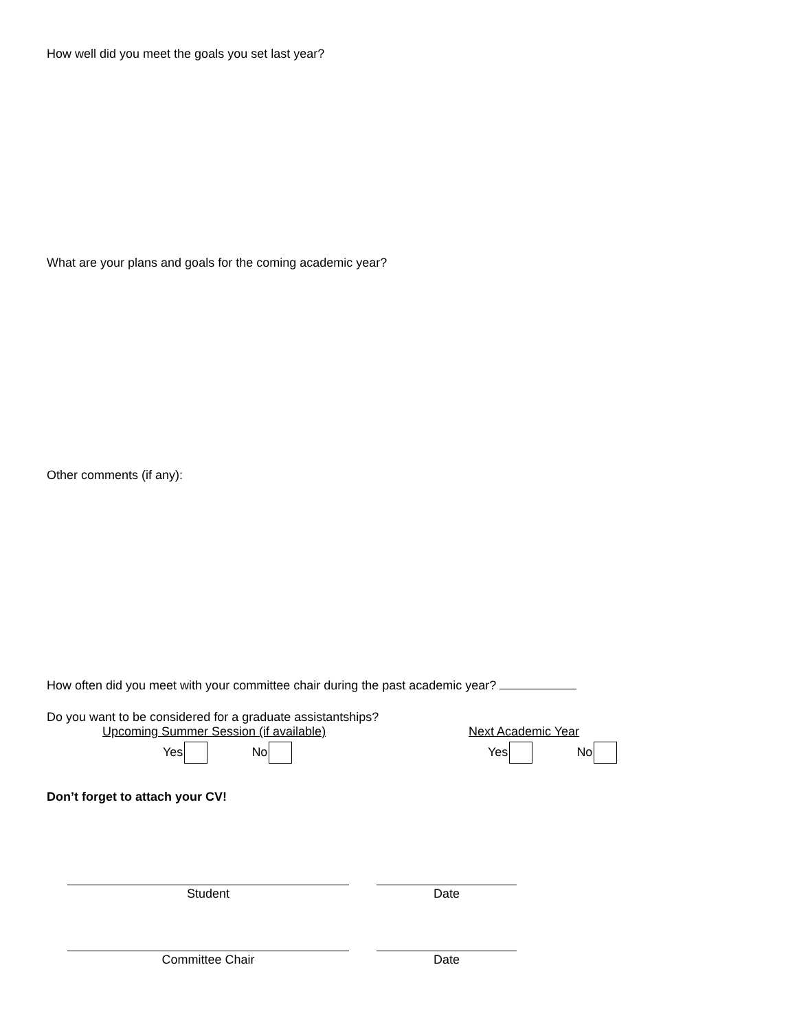How well did you meet the goals you set last year?
What are your plans and goals for the coming academic year?
Other comments (if any):
How often did you meet with your committee chair during the past academic year?
Do you want to be considered for a graduate assistantships?
Upcoming Summer Session (if available)
Yes No
Next Academic Year
Yes No
Don’t forget to attach your CV!
Student Date
Committee Chair Date